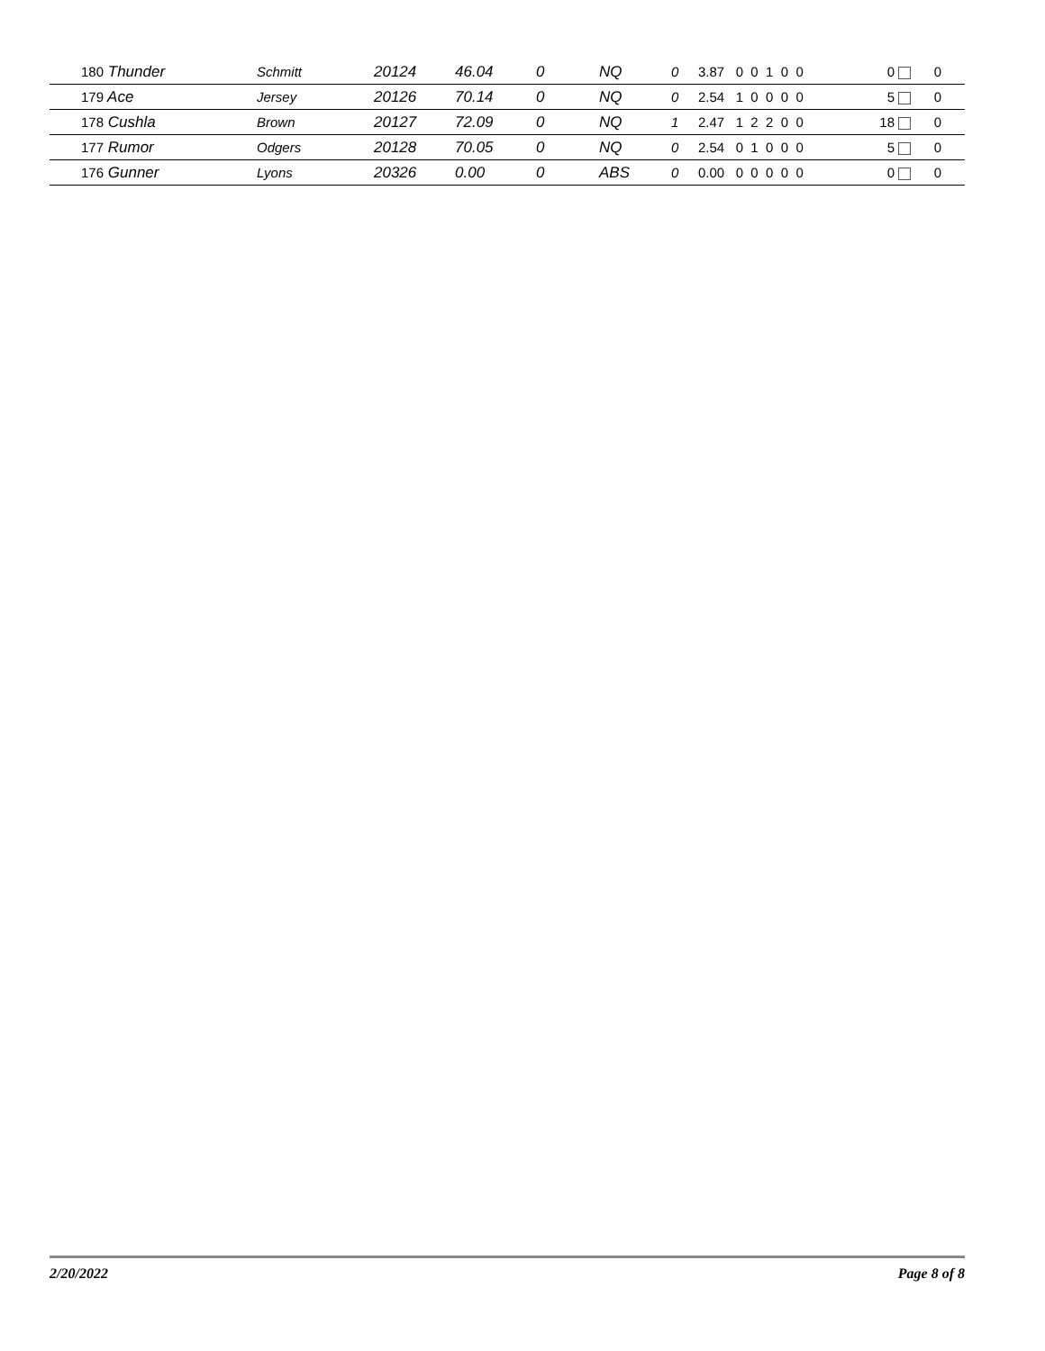| 180 Thunder | Schmitt | 20124 | 46.04 | 0 | NQ | 0 | 3.87 0 0 1 0 0 | 0 | 0 |
| 179 Ace | Jersey | 20126 | 70.14 | 0 | NQ | 0 | 2.54 1 0 0 0 0 | 5 | 0 |
| 178 Cushla | Brown | 20127 | 72.09 | 0 | NQ | 1 | 2.47 1 2 2 0 0 | 18 | 0 |
| 177 Rumor | Odgers | 20128 | 70.05 | 0 | NQ | 0 | 2.54 0 1 0 0 0 | 5 | 0 |
| 176 Gunner | Lyons | 20326 | 0.00 | 0 | ABS | 0 | 0.00 0 0 0 0 0 | 0 | 0 |
2/20/2022 Page 8 of 8